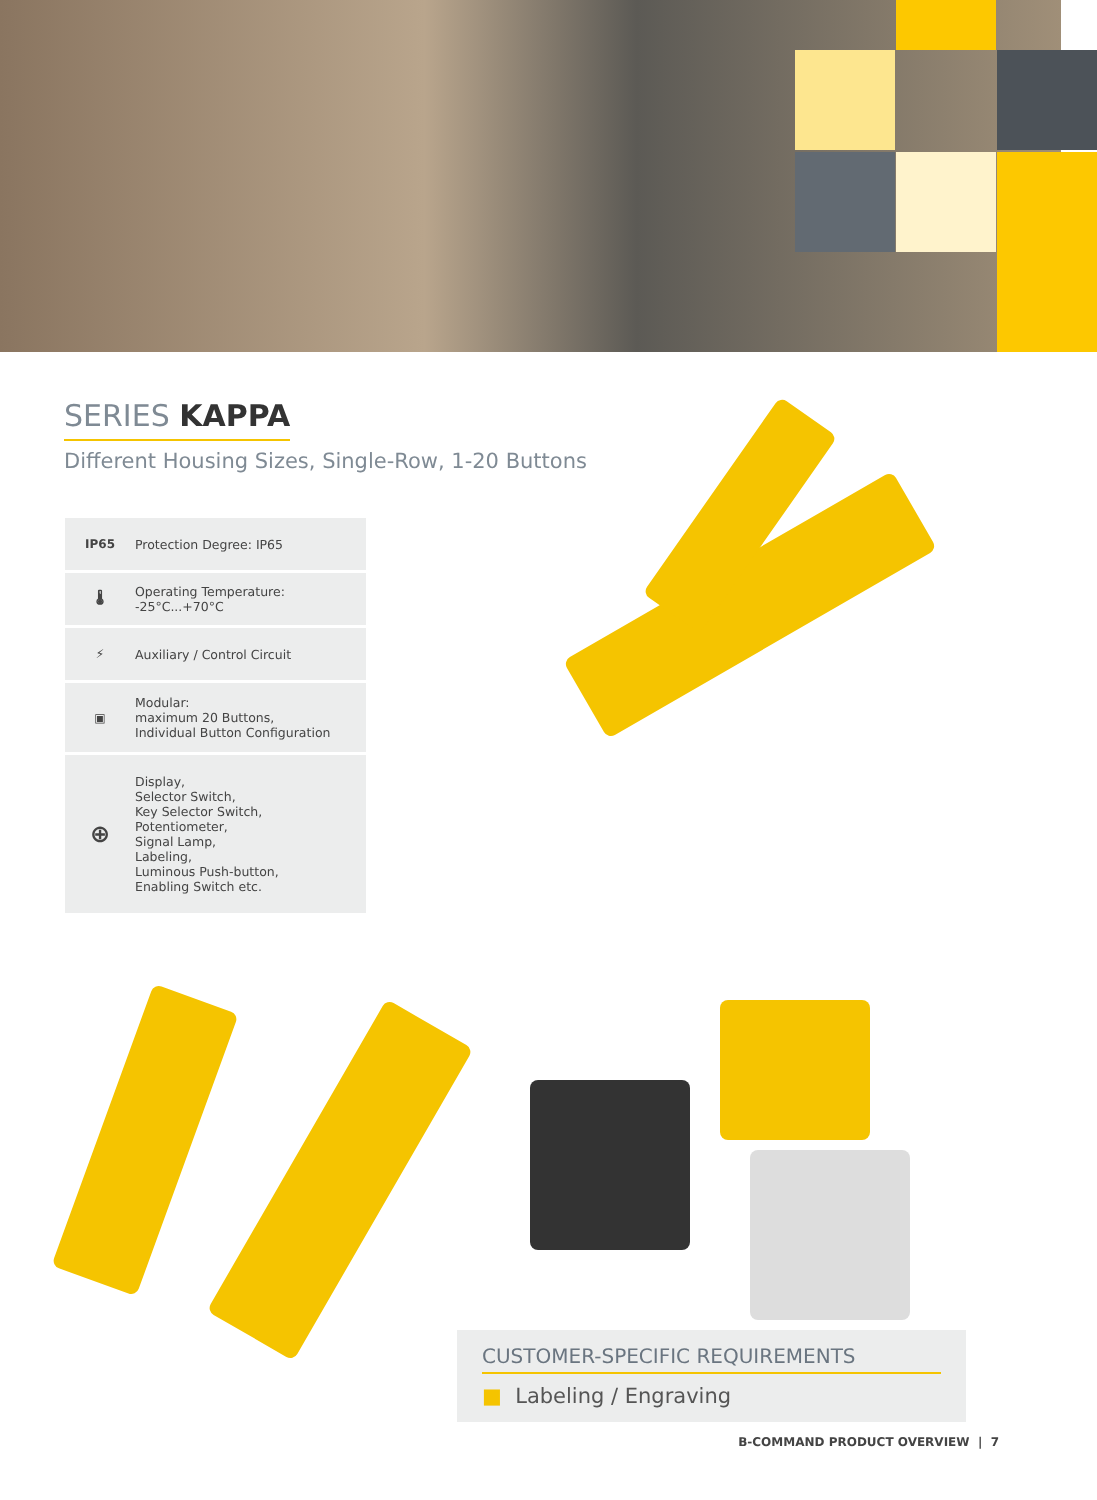SERIES KAPPA
Different Housing Sizes, Single-Row, 1-20 Buttons
IP65 Protection Degree: IP65
🌡
Operating Temperature:
-25°C...+70°C
⚡ Auxiliary / Control Circuit
▣
Modular:
maximum 20 Buttons,
Individual Button Configuration
⊕
Display,
Selector Switch,
Key Selector Switch,
Potentiometer,
Signal Lamp,
Labeling,
Luminous Push-button,
Enabling Switch etc.
CUSTOMER-SPECIFIC REQUIREMENTS
■ Labeling / Engraving
B-COMMAND PRODUCT OVERVIEW | 7